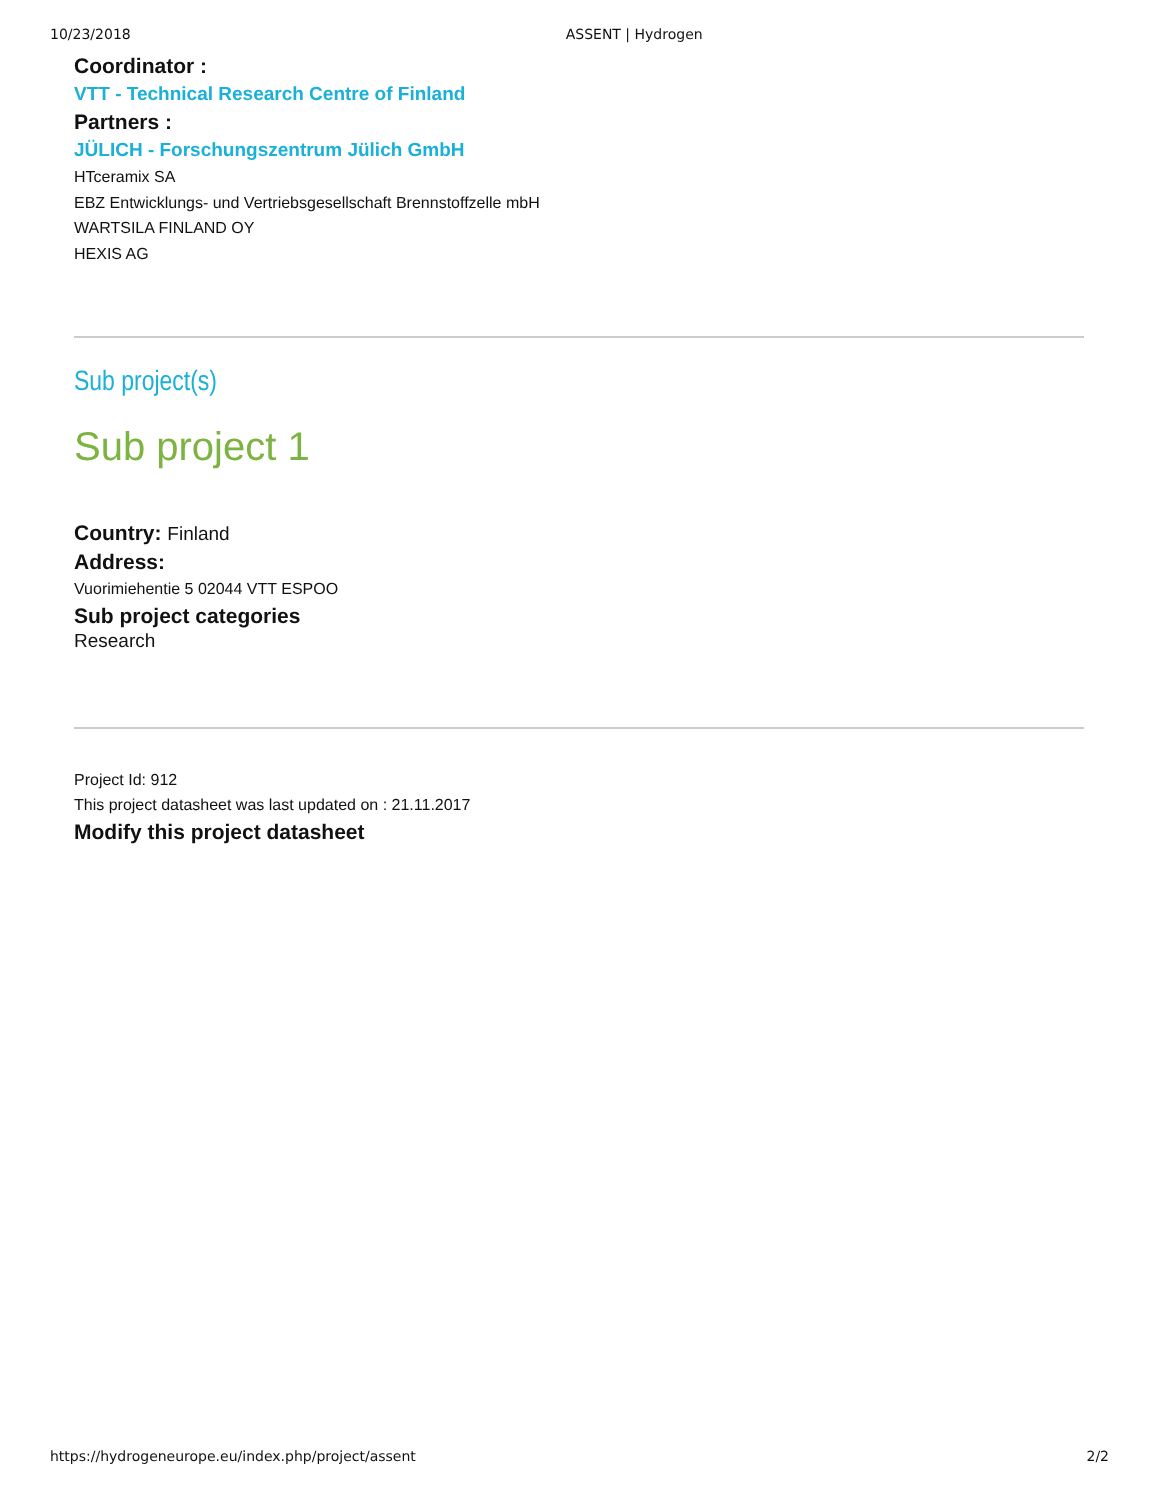10/23/2018 ASSENT | Hydrogen
Coordinator :
VTT - Technical Research Centre of Finland
Partners :
JÜLICH - Forschungszentrum Jülich GmbH
HTceramix SA
EBZ Entwicklungs- und Vertriebsgesellschaft Brennstoffzelle mbH
WARTSILA FINLAND OY
HEXIS AG
Sub project(s)
Sub project 1
Country: Finland
Address:
Vuorimiehentie 5 02044 VTT ESPOO
Sub project categories
Research
Project Id: 912
This project datasheet was last updated on : 21.11.2017
Modify this project datasheet
https://hydrogeneurope.eu/index.php/project/assent 2/2